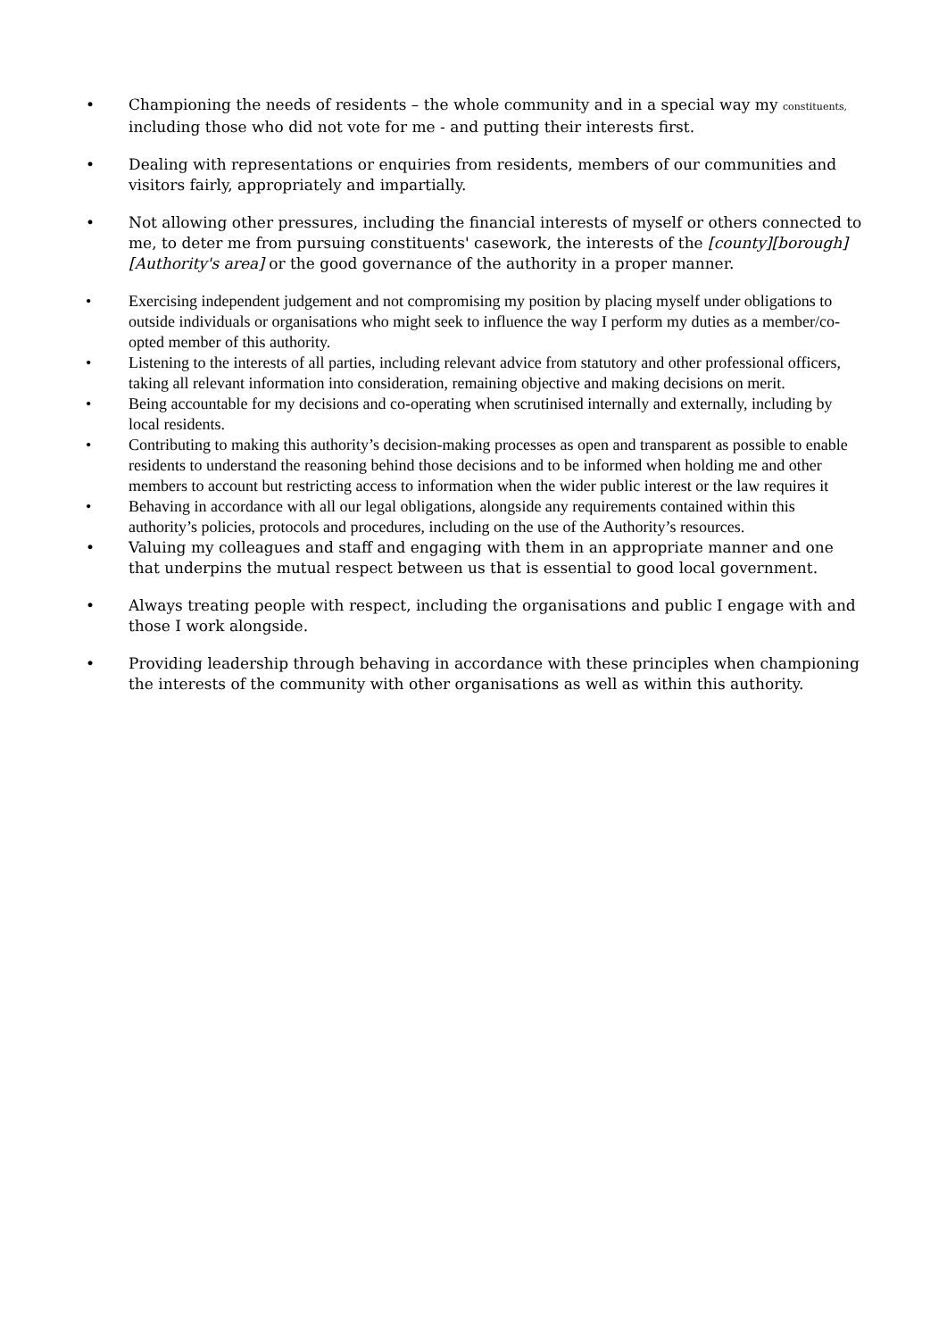• Championing the needs of residents – the whole community and in a special way my constituents, including those who did not vote for me - and putting their interests first.
• Dealing with representations or enquiries from residents, members of our communities and visitors fairly, appropriately and impartially.
• Not allowing other pressures, including the financial interests of myself or others connected to me, to deter me from pursuing constituents' casework, the interests of the [county][borough][Authority's area] or the good governance of the authority in a proper manner.
• Exercising independent judgement and not compromising my position by placing myself under obligations to outside individuals or organisations who might seek to influence the way I perform my duties as a member/co-opted member of this authority.
• Listening to the interests of all parties, including relevant advice from statutory and other professional officers, taking all relevant information into consideration, remaining objective and making decisions on merit.
• Being accountable for my decisions and co-operating when scrutinised internally and externally, including by local residents.
• Contributing to making this authority’s decision-making processes as open and transparent as possible to enable residents to understand the reasoning behind those decisions and to be informed when holding me and other members to account but restricting access to information when the wider public interest or the law requires it
• Behaving in accordance with all our legal obligations, alongside any requirements contained within this authority’s policies, protocols and procedures, including on the use of the Authority’s resources.
• Valuing my colleagues and staff and engaging with them in an appropriate manner and one that underpins the mutual respect between us that is essential to good local government.
• Always treating people with respect, including the organisations and public I engage with and those I work alongside.
• Providing leadership through behaving in accordance with these principles when championing the interests of the community with other organisations as well as within this authority.